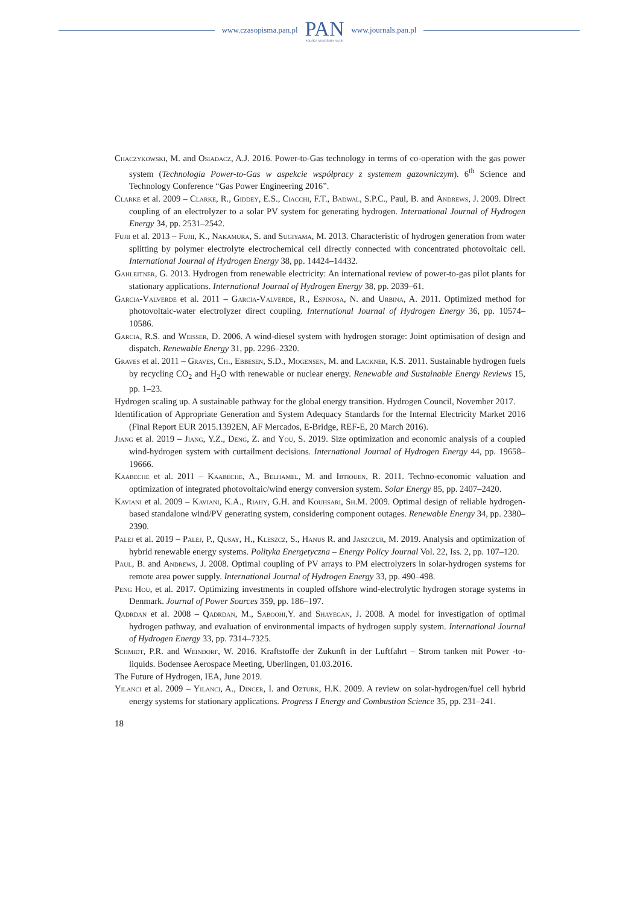www.czasopisma.pan.pl
PAN
POLSKA AKADEMIA NAUK
www.journals.pan.pl
Chaczykowski, M. and Osiadacz, A.J. 2016. Power-to-Gas technology in terms of co-operation with the gas power system (Technologia Power-to-Gas w aspekcie współpracy z systemem gazowniczym). 6<sup>th</sup> Science and Technology Conference “Gas Power Engineering 2016”.
Clarke et al. 2009 – Clarke, R., Giddey, E.S., Ciacchi, F.T., Badwal, S.P.C., Paul, B. and Andrews, J. 2009. Direct coupling of an electrolyzer to a solar PV system for generating hydrogen. International Journal of Hydrogen Energy 34, pp. 2531–2542.
Fujii et al. 2013 – Fujii, K., Nakamura, S. and Sugiyama, M. 2013. Characteristic of hydrogen generation from water splitting by polymer electrolyte electrochemical cell directly connected with concentrated photovoltaic cell. International Journal of Hydrogen Energy 38, pp. 14424–14432.
Gahleitner, G. 2013. Hydrogen from renewable electricity: An international review of power-to-gas pilot plants for stationary applications. International Journal of Hydrogen Energy 38, pp. 2039–61.
Garcia-Valverde et al. 2011 – Garcia-Valverde, R., Espinosa, N. and Urbina, A. 2011. Optimized method for photovoltaic-water electrolyzer direct coupling. International Journal of Hydrogen Energy 36, pp. 10574–10586.
Garcia, R.S. and Weisser, D. 2006. A wind-diesel system with hydrogen storage: Joint optimisation of design and dispatch. Renewable Energy 31, pp. 2296–2320.
Graves et al. 2011 – Graves, Ch., Ebbesen, S.D., Mogensen, M. and Lackner, K.S. 2011. Sustainable hydrogen fuels by recycling CO<sub>2</sub> and H<sub>2</sub>O with renewable or nuclear energy. Renewable and Sustainable Energy Reviews 15, pp. 1–23.
Hydrogen scaling up. A sustainable pathway for the global energy transition. Hydrogen Council, November 2017.
Identification of Appropriate Generation and System Adequacy Standards for the Internal Electricity Market 2016 (Final Report EUR 2015.1392EN, AF Mercados, E-Bridge, REF-E, 20 March 2016).
Jiang et al. 2019 – Jiang, Y.Z., Deng, Z. and You, S. 2019. Size optimization and economic analysis of a coupled wind-hydrogen system with curtailment decisions. International Journal of Hydrogen Energy 44, pp. 19658–19666.
Kaabeche et al. 2011 – Kaabeche, A., Belhamel, M. and Ibtiouen, R. 2011. Techno-economic valuation and optimization of integrated photovoltaic/wind energy conversion system. Solar Energy 85, pp. 2407–2420.
Kaviani et al. 2009 – Kaviani, K.A., Riahy, G.H. and Kouhsari, Sh.M. 2009. Optimal design of reliable hydrogen-based standalone wind/PV generating system, considering component outages. Renewable Energy 34, pp. 2380–2390.
Palej et al. 2019 – Palej, P., Qusay, H., Kleszcz, S., Hanus R. and Jaszczur, M. 2019. Analysis and optimization of hybrid renewable energy systems. Polityka Energetyczna – Energy Policy Journal Vol. 22, Iss. 2, pp. 107–120.
Paul, B. and Andrews, J. 2008. Optimal coupling of PV arrays to PM electrolyzers in solar-hydrogen systems for remote area power supply. International Journal of Hydrogen Energy 33, pp. 490–498.
Peng Hou, et al. 2017. Optimizing investments in coupled offshore wind-electrolytic hydrogen storage systems in Denmark. Journal of Power Sources 359, pp. 186–197.
Qadrdan et al. 2008 – Qadrdan, M., Saboohi,Y. and Shayegan, J. 2008. A model for investigation of optimal hydrogen pathway, and evaluation of environmental impacts of hydrogen supply system. International Journal of Hydrogen Energy 33, pp. 7314–7325.
Schmidt, P.R. and Weindorf, W. 2016. Kraftstoffe der Zukunft in der Luftfahrt – Strom tanken mit Power -to-liquids. Bodensee Aerospace Meeting, Uberlingen, 01.03.2016.
The Future of Hydrogen, IEA, June 2019.
Yilanci et al. 2009 – Yilanci, A., Dincer, I. and Ozturk, H.K. 2009. A review on solar-hydrogen/fuel cell hybrid energy systems for stationary applications. Progress I Energy and Combustion Science 35, pp. 231–241.
18